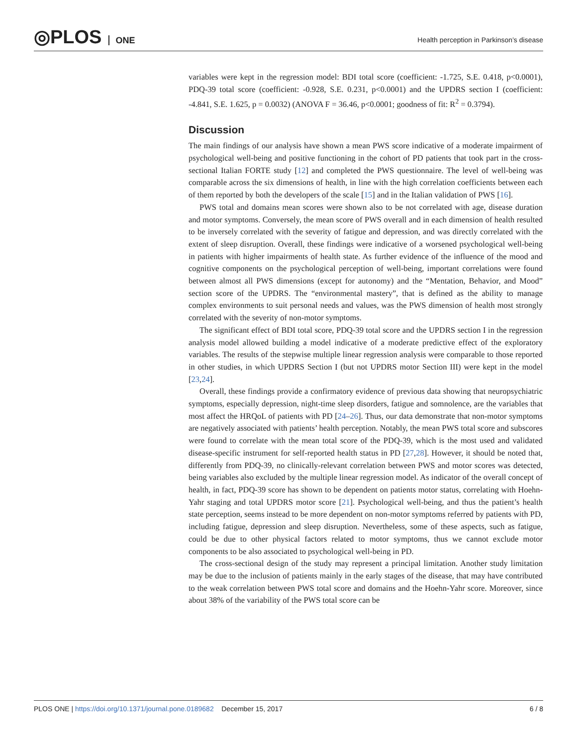◎PLOS ONE
Health perception in Parkinson’s disease
variables were kept in the regression model: BDI total score (coefficient: -1.725, S.E. 0.418, p<0.0001), PDQ-39 total score (coefficient: -0.928, S.E. 0.231, p<0.0001) and the UPDRS section I (coefficient: -4.841, S.E. 1.625, p = 0.0032) (ANOVA F = 36.46, p<0.0001; goodness of fit: R<sup>2</sup> = 0.3794).
Discussion
The main findings of our analysis have shown a mean PWS score indicative of a moderate impairment of psychological well-being and positive functioning in the cohort of PD patients that took part in the cross-sectional Italian FORTE study [12] and completed the PWS questionnaire. The level of well-being was comparable across the six dimensions of health, in line with the high correlation coefficients between each of them reported by both the developers of the scale [15] and in the Italian validation of PWS [16].
PWS total and domains mean scores were shown also to be not correlated with age, disease duration and motor symptoms. Conversely, the mean score of PWS overall and in each dimension of health resulted to be inversely correlated with the severity of fatigue and depression, and was directly correlated with the extent of sleep disruption. Overall, these findings were indicative of a worsened psychological well-being in patients with higher impairments of health state. As further evidence of the influence of the mood and cognitive components on the psychological perception of well-being, important correlations were found between almost all PWS dimensions (except for autonomy) and the “Mentation, Behavior, and Mood” section score of the UPDRS. The “environmental mastery”, that is defined as the ability to manage complex environments to suit personal needs and values, was the PWS dimension of health most strongly correlated with the severity of non-motor symptoms.
The significant effect of BDI total score, PDQ-39 total score and the UPDRS section I in the regression analysis model allowed building a model indicative of a moderate predictive effect of the exploratory variables. The results of the stepwise multiple linear regression analysis were comparable to those reported in other studies, in which UPDRS Section I (but not UPDRS motor Section III) were kept in the model [23,24].
Overall, these findings provide a confirmatory evidence of previous data showing that neuropsychiatric symptoms, especially depression, night-time sleep disorders, fatigue and somnolence, are the variables that most affect the HRQoL of patients with PD [24–26]. Thus, our data demonstrate that non-motor symptoms are negatively associated with patients’ health perception. Notably, the mean PWS total score and subscores were found to correlate with the mean total score of the PDQ-39, which is the most used and validated disease-specific instrument for self-reported health status in PD [27,28]. However, it should be noted that, differently from PDQ-39, no clinically-relevant correlation between PWS and motor scores was detected, being variables also excluded by the multiple linear regression model. As indicator of the overall concept of health, in fact, PDQ-39 score has shown to be dependent on patients motor status, correlating with Hoehn-Yahr staging and total UPDRS motor score [21]. Psychological well-being, and thus the patient’s health state perception, seems instead to be more dependent on non-motor symptoms referred by patients with PD, including fatigue, depression and sleep disruption. Nevertheless, some of these aspects, such as fatigue, could be due to other physical factors related to motor symptoms, thus we cannot exclude motor components to be also associated to psychological well-being in PD.
The cross-sectional design of the study may represent a principal limitation. Another study limitation may be due to the inclusion of patients mainly in the early stages of the disease, that may have contributed to the weak correlation between PWS total score and domains and the Hoehn-Yahr score. Moreover, since about 38% of the variability of the PWS total score can be
PLOS ONE | https://doi.org/10.1371/journal.pone.0189682 December 15, 2017
6 / 8